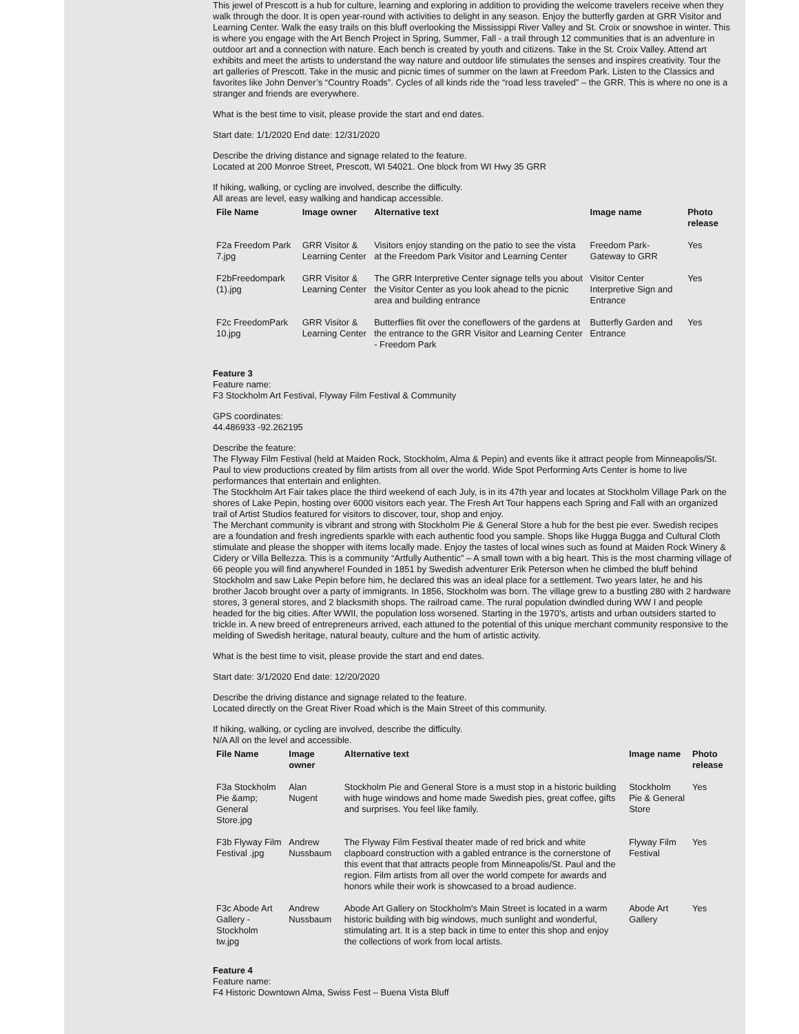This jewel of Prescott is a hub for culture, learning and exploring in addition to providing the welcome travelers receive when they walk through the door. It is open year-round with activities to delight in any season. Enjoy the butterfly garden at GRR Visitor and Learning Center. Walk the easy trails on this bluff overlooking the Mississippi River Valley and St. Croix or snowshoe in winter. This is where you engage with the Art Bench Project in Spring, Summer, Fall - a trail through 12 communities that is an adventure in outdoor art and a connection with nature. Each bench is created by youth and citizens. Take in the St. Croix Valley. Attend art exhibits and meet the artists to understand the way nature and outdoor life stimulates the senses and inspires creativity. Tour the art galleries of Prescott. Take in the music and picnic times of summer on the lawn at Freedom Park. Listen to the Classics and favorites like John Denver’s “Country Roads”. Cycles of all kinds ride the “road less traveled” – the GRR. This is where no one is a stranger and friends are everywhere.
What is the best time to visit, please provide the start and end dates.
Start date: 1/1/2020 End date: 12/31/2020
Describe the driving distance and signage related to the feature.
Located at 200 Monroe Street, Prescott, WI 54021. One block from WI Hwy 35 GRR
If hiking, walking, or cycling are involved, describe the difficulty.
All areas are level, easy walking and handicap accessible.
| File Name | Image owner | Alternative text | Image name | Photo release |
| --- | --- | --- | --- | --- |
| F2a Freedom Park 7.jpg | GRR Visitor & Learning Center | Visitors enjoy standing on the patio to see the vista at the Freedom Park Visitor and Learning Center | Freedom Park-Gateway to GRR | Yes |
| F2bFreedompark (1).jpg | GRR Visitor & Learning Center | The GRR Interpretive Center signage tells you about the Visitor Center as you look ahead to the picnic area and building entrance | Visitor Center Interpretive Sign and Entrance | Yes |
| F2c FreedomPark 10.jpg | GRR Visitor & Learning Center | Butterflies flit over the coneflowers of the gardens at the entrance to the GRR Visitor and Learning Center - Freedom Park | Butterfly Garden and Entrance | Yes |
Feature 3
Feature name:
F3 Stockholm Art Festival, Flyway Film Festival & Community
GPS coordinates:
44.486933 -92.262195
Describe the feature:
The Flyway Film Festival (held at Maiden Rock, Stockholm, Alma & Pepin) and events like it attract people from Minneapolis/St. Paul to view productions created by film artists from all over the world. Wide Spot Performing Arts Center is home to live performances that entertain and enlighten.
The Stockholm Art Fair takes place the third weekend of each July, is in its 47th year and locates at Stockholm Village Park on the shores of Lake Pepin, hosting over 6000 visitors each year. The Fresh Art Tour happens each Spring and Fall with an organized trail of Artist Studios featured for visitors to discover, tour, shop and enjoy.
The Merchant community is vibrant and strong with Stockholm Pie & General Store a hub for the best pie ever. Swedish recipes are a foundation and fresh ingredients sparkle with each authentic food you sample. Shops like Hugga Bugga and Cultural Cloth stimulate and please the shopper with items locally made. Enjoy the tastes of local wines such as found at Maiden Rock Winery & Cidery or Villa Bellezza. This is a community “Artfully Authentic” – A small town with a big heart. This is the most charming village of 66 people you will find anywhere! Founded in 1851 by Swedish adventurer Erik Peterson when he climbed the bluff behind Stockholm and saw Lake Pepin before him, he declared this was an ideal place for a settlement. Two years later, he and his brother Jacob brought over a party of immigrants. In 1856, Stockholm was born. The village grew to a bustling 280 with 2 hardware stores, 3 general stores, and 2 blacksmith shops. The railroad came. The rural population dwindled during WW I and people headed for the big cities. After WWII, the population loss worsened. Starting in the 1970’s, artists and urban outsiders started to trickle in. A new breed of entrepreneurs arrived, each attuned to the potential of this unique merchant community responsive to the melding of Swedish heritage, natural beauty, culture and the hum of artistic activity.
What is the best time to visit, please provide the start and end dates.
Start date: 3/1/2020 End date: 12/20/2020
Describe the driving distance and signage related to the feature.
Located directly on the Great River Road which is the Main Street of this community.
If hiking, walking, or cycling are involved, describe the difficulty.
N/A All on the level and accessible.
| File Name | Image owner | Alternative text | Image name | Photo release |
| --- | --- | --- | --- | --- |
| F3a Stockholm Pie &amp; General Store.jpg | Alan Nugent | Stockholm Pie and General Store is a must stop in a historic building with huge windows and home made Swedish pies, great coffee, gifts and surprises. You feel like family. | Stockholm Pie & General Store | Yes |
| F3b Flyway Film Festival .jpg | Andrew Nussbaum | The Flyway Film Festival theater made of red brick and white clapboard construction with a gabled entrance is the cornerstone of this event that that attracts people from Minneapolis/St. Paul and the region. Film artists from all over the world compete for awards and honors while their work is showcased to a broad audience. | Flyway Film Festival | Yes |
| F3c Abode Art Gallery - Stockholm tw.jpg | Andrew Nussbaum | Abode Art Gallery on Stockholm's Main Street is located in a warm historic building with big windows, much sunlight and wonderful, stimulating art. It is a step back in time to enter this shop and enjoy the collections of work from local artists. | Abode Art Gallery | Yes |
Feature 4
Feature name:
F4 Historic Downtown Alma, Swiss Fest – Buena Vista Bluff